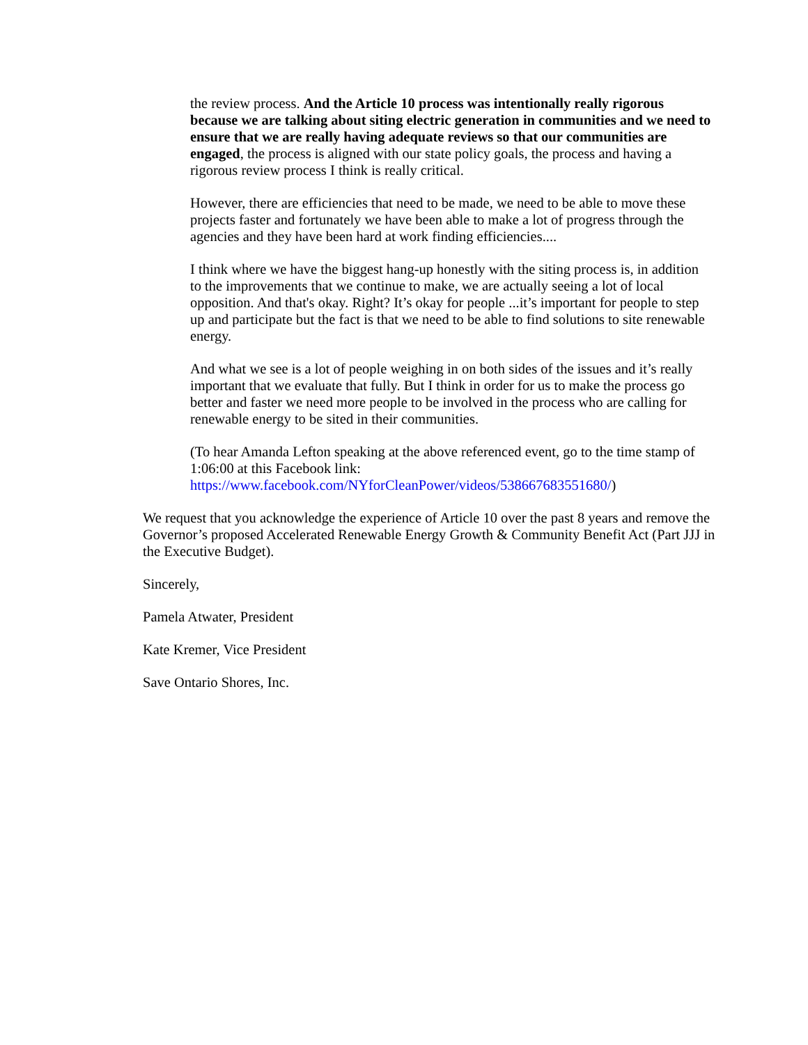the review process. And the Article 10 process was intentionally really rigorous because we are talking about siting electric generation in communities and we need to ensure that we are really having adequate reviews so that our communities are engaged, the process is aligned with our state policy goals, the process and having a rigorous review process I think is really critical.
However, there are efficiencies that need to be made, we need to be able to move these projects faster and fortunately we have been able to make a lot of progress through the agencies and they have been hard at work finding efficiencies....
I think where we have the biggest hang-up honestly with the siting process is, in addition to the improvements that we continue to make, we are actually seeing a lot of local opposition. And that's okay. Right? It’s okay for people ...it’s important for people to step up and participate but the fact is that we need to be able to find solutions to site renewable energy.
And what we see is a lot of people weighing in on both sides of the issues and it’s really important that we evaluate that fully. But I think in order for us to make the process go better and faster we need more people to be involved in the process who are calling for renewable energy to be sited in their communities.
(To hear Amanda Lefton speaking at the above referenced event, go to the time stamp of 1:06:00 at this Facebook link:
https://www.facebook.com/NYforCleanPower/videos/538667683551680/)
We request that you acknowledge the experience of Article 10 over the past 8 years and remove the Governor’s proposed Accelerated Renewable Energy Growth & Community Benefit Act (Part JJJ in the Executive Budget).
Sincerely,
Pamela Atwater, President
Kate Kremer, Vice President
Save Ontario Shores, Inc.